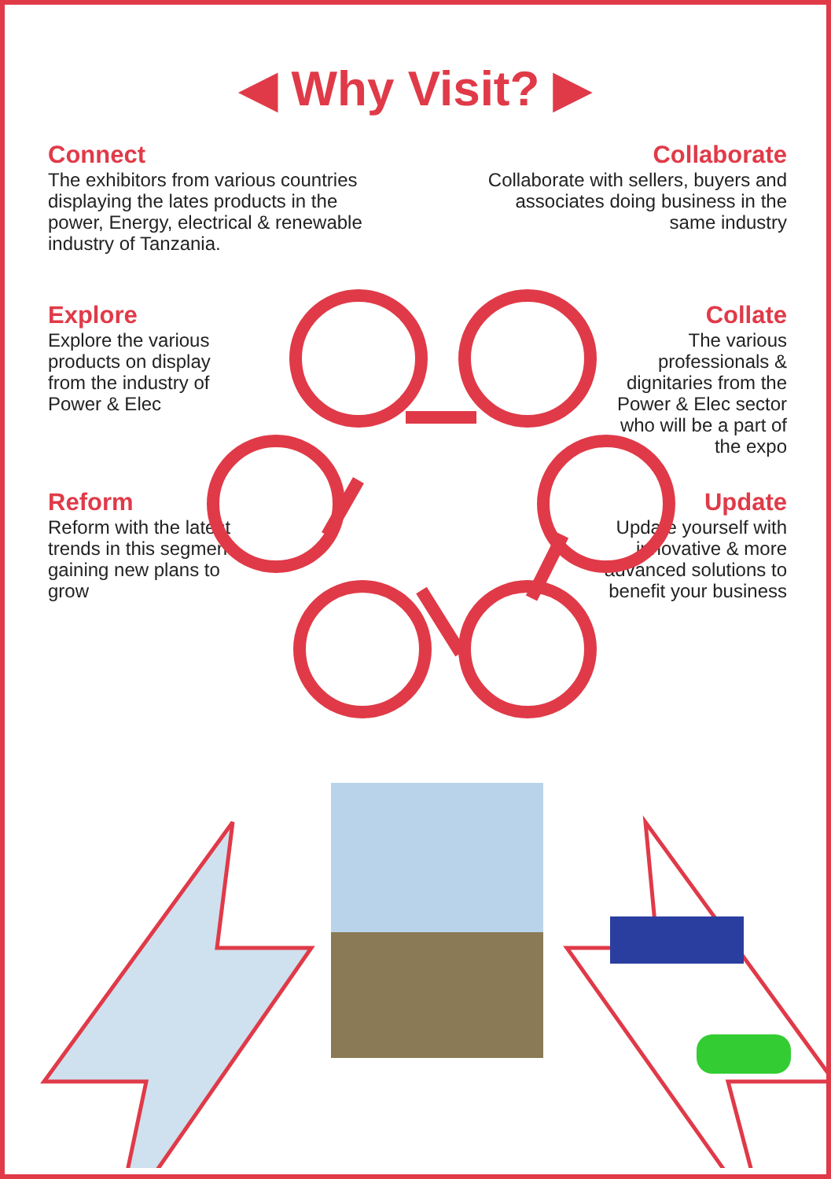◀ Why Visit? ▶
Connect
The exhibitors from various countries displaying the lates products in the power, Energy, electrical & renewable industry of Tanzania.
Collaborate
Collaborate with sellers, buyers and associates doing business in the same industry
Explore
Explore the various products on display from the industry of Power & Elec
Collate
The various professionals & dignitaries from the Power & Elec sector who will be a part of the expo
Reform
Reform with the latest trends in this segment gaining new plans to grow
Update
Update yourself with innovative & more advanced solutions to benefit your business